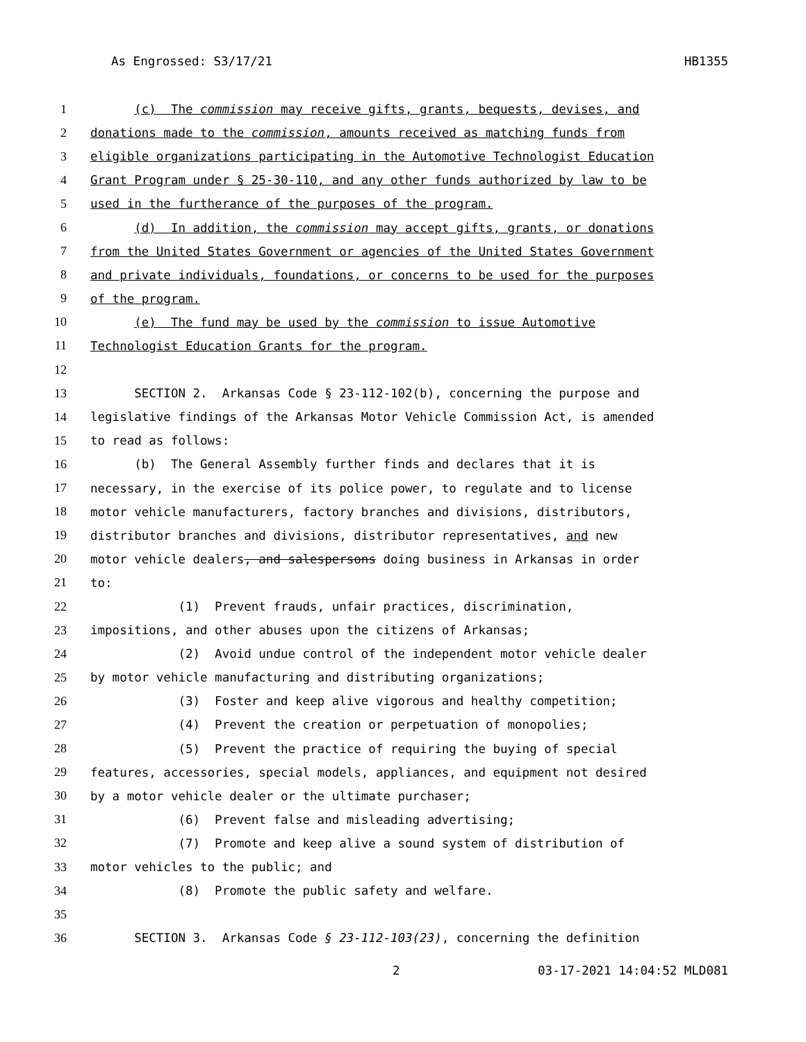As Engrossed: S3/17/21 HB1355
1 (c) The commission may receive gifts, grants, bequests, devises, and
2 donations made to the commission, amounts received as matching funds from
3 eligible organizations participating in the Automotive Technologist Education
4 Grant Program under § 25-30-110, and any other funds authorized by law to be
5 used in the furtherance of the purposes of the program.
6 (d) In addition, the commission may accept gifts, grants, or donations
7 from the United States Government or agencies of the United States Government
8 and private individuals, foundations, or concerns to be used for the purposes
9 of the program.
10 (e) The fund may be used by the commission to issue Automotive
11 Technologist Education Grants for the program.
12
13 SECTION 2. Arkansas Code § 23-112-102(b), concerning the purpose and
14 legislative findings of the Arkansas Motor Vehicle Commission Act, is amended
15 to read as follows:
16 (b) The General Assembly further finds and declares that it is
17 necessary, in the exercise of its police power, to regulate and to license
18 motor vehicle manufacturers, factory branches and divisions, distributors,
19 distributor branches and divisions, distributor representatives, and new
20 motor vehicle dealers, and salespersons doing business in Arkansas in order
21 to:
22 (1) Prevent frauds, unfair practices, discrimination,
23 impositions, and other abuses upon the citizens of Arkansas;
24 (2) Avoid undue control of the independent motor vehicle dealer
25 by motor vehicle manufacturing and distributing organizations;
26 (3) Foster and keep alive vigorous and healthy competition;
27 (4) Prevent the creation or perpetuation of monopolies;
28 (5) Prevent the practice of requiring the buying of special
29 features, accessories, special models, appliances, and equipment not desired
30 by a motor vehicle dealer or the ultimate purchaser;
31 (6) Prevent false and misleading advertising;
32 (7) Promote and keep alive a sound system of distribution of
33 motor vehicles to the public; and
34 (8) Promote the public safety and welfare.
35
36 SECTION 3. Arkansas Code § 23-112-103(23), concerning the definition
2 03-17-2021 14:04:52 MLD081